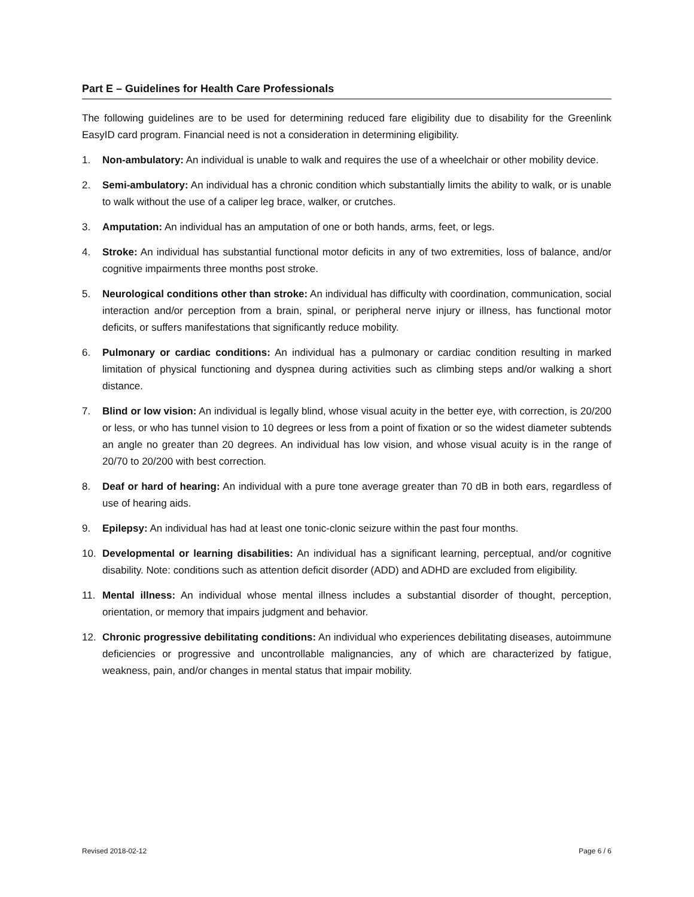Part E – Guidelines for Health Care Professionals
The following guidelines are to be used for determining reduced fare eligibility due to disability for the Greenlink EasyID card program. Financial need is not a consideration in determining eligibility.
1. Non-ambulatory: An individual is unable to walk and requires the use of a wheelchair or other mobility device.
2. Semi-ambulatory: An individual has a chronic condition which substantially limits the ability to walk, or is unable to walk without the use of a caliper leg brace, walker, or crutches.
3. Amputation: An individual has an amputation of one or both hands, arms, feet, or legs.
4. Stroke: An individual has substantial functional motor deficits in any of two extremities, loss of balance, and/or cognitive impairments three months post stroke.
5. Neurological conditions other than stroke: An individual has difficulty with coordination, communication, social interaction and/or perception from a brain, spinal, or peripheral nerve injury or illness, has functional motor deficits, or suffers manifestations that significantly reduce mobility.
6. Pulmonary or cardiac conditions: An individual has a pulmonary or cardiac condition resulting in marked limitation of physical functioning and dyspnea during activities such as climbing steps and/or walking a short distance.
7. Blind or low vision: An individual is legally blind, whose visual acuity in the better eye, with correction, is 20/200 or less, or who has tunnel vision to 10 degrees or less from a point of fixation or so the widest diameter subtends an angle no greater than 20 degrees. An individual has low vision, and whose visual acuity is in the range of 20/70 to 20/200 with best correction.
8. Deaf or hard of hearing: An individual with a pure tone average greater than 70 dB in both ears, regardless of use of hearing aids.
9. Epilepsy: An individual has had at least one tonic-clonic seizure within the past four months.
10. Developmental or learning disabilities: An individual has a significant learning, perceptual, and/or cognitive disability. Note: conditions such as attention deficit disorder (ADD) and ADHD are excluded from eligibility.
11. Mental illness: An individual whose mental illness includes a substantial disorder of thought, perception, orientation, or memory that impairs judgment and behavior.
12. Chronic progressive debilitating conditions: An individual who experiences debilitating diseases, autoimmune deficiencies or progressive and uncontrollable malignancies, any of which are characterized by fatigue, weakness, pain, and/or changes in mental status that impair mobility.
Revised 2018-02-12 Page 6 / 6